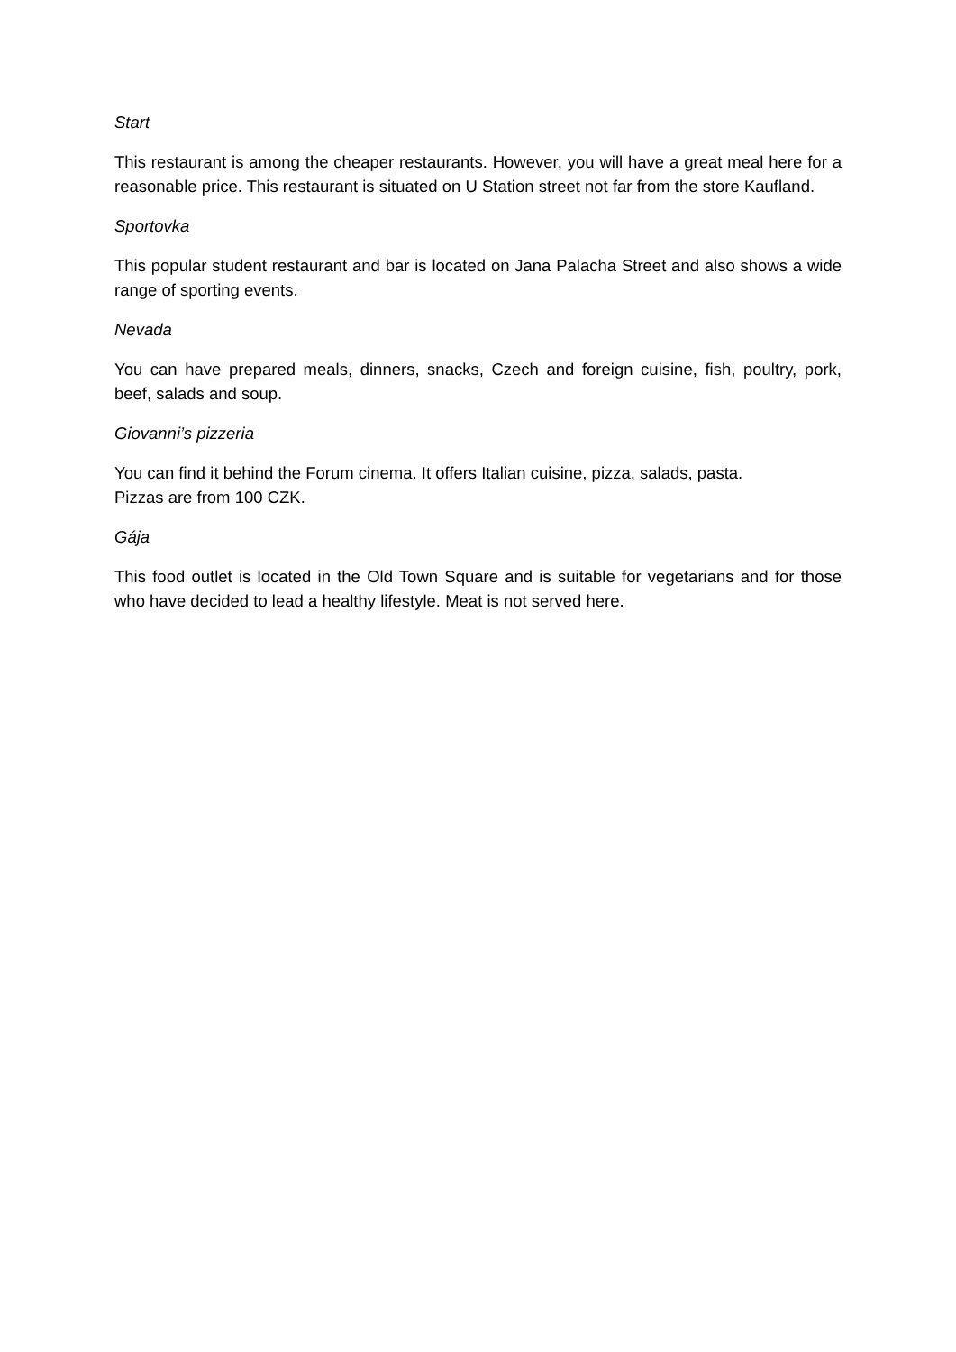Start
This restaurant is among the cheaper restaurants. However, you will have a great meal here for a reasonable price. This restaurant is situated on U Station street not far from the store Kaufland.
Sportovka
This popular student restaurant and bar is located on Jana Palacha Street and also shows a wide range of sporting events.
Nevada
You can have prepared meals, dinners, snacks, Czech and foreign cuisine, fish, poultry, pork, beef, salads and soup.
Giovanni’s pizzeria
You can find it behind the Forum cinema. It offers Italian cuisine, pizza, salads, pasta.
Pizzas are from 100 CZK.
Gája
This food outlet is located in the Old Town Square and is suitable for vegetarians and for those who have decided to lead a healthy lifestyle. Meat is not served here.